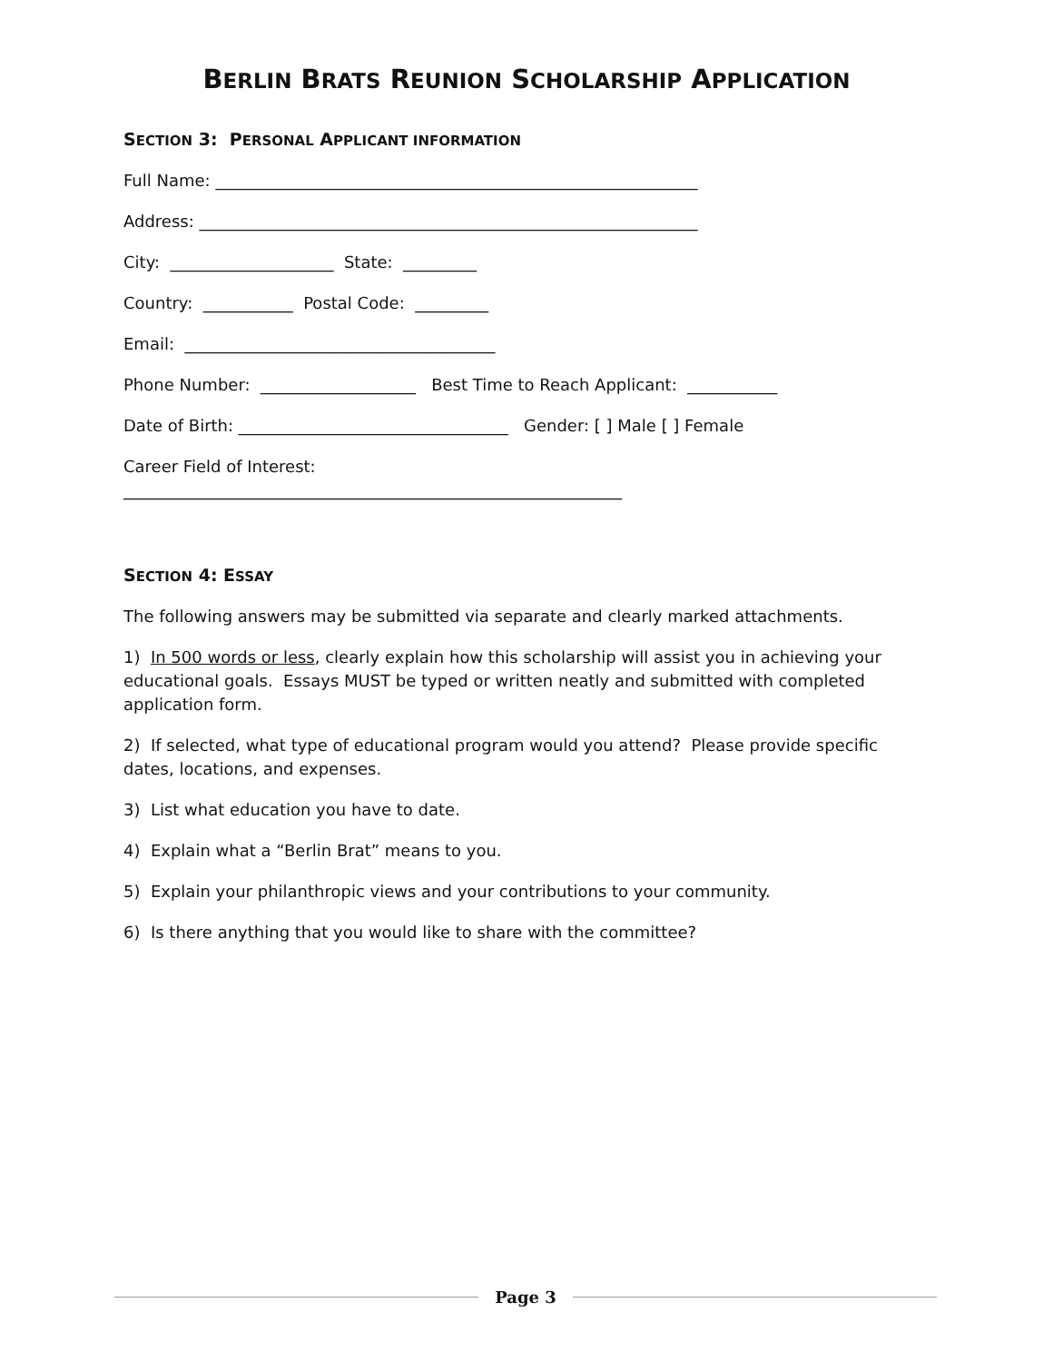BERLIN BRATS REUNION SCHOLARSHIP APPLICATION
SECTION 3: PERSONAL APPLICANT INFORMATION
Full Name: ___________________________________________________________
Address: _____________________________________________________________
City: ____________________ State: _________
Country: ___________ Postal Code: _________
Email: ______________________________________
Phone Number: ___________________ Best Time to Reach Applicant: ___________
Date of Birth: _________________________________ Gender: [ ] Male [ ] Female
Career Field of Interest:
_____________________________________________________________
SECTION 4: ESSAY
The following answers may be submitted via separate and clearly marked attachments.
1) In 500 words or less, clearly explain how this scholarship will assist you in achieving your educational goals. Essays MUST be typed or written neatly and submitted with completed application form.
2) If selected, what type of educational program would you attend? Please provide specific dates, locations, and expenses.
3) List what education you have to date.
4) Explain what a “Berlin Brat” means to you.
5) Explain your philanthropic views and your contributions to your community.
6) Is there anything that you would like to share with the committee?
Page 3